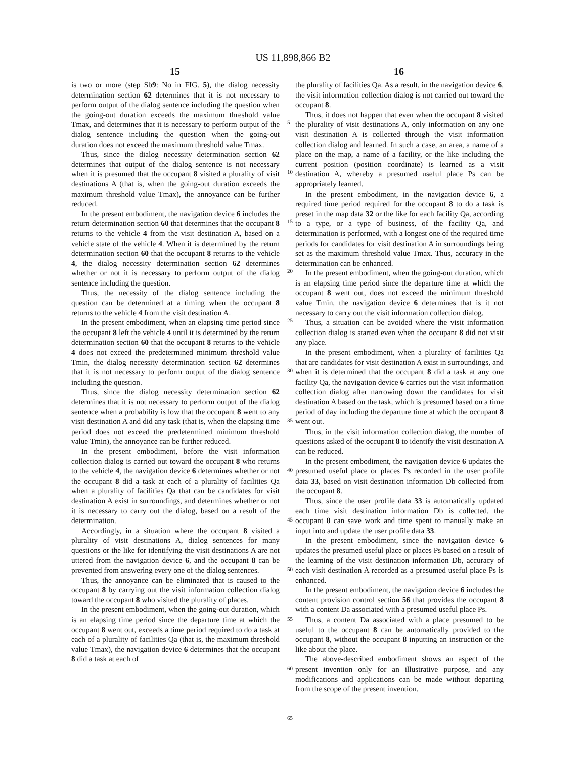US 11,898,866 B2
15 16
is two or more (step Sb9: No in FIG. 5), the dialog necessity determination section 62 determines that it is not necessary to perform output of the dialog sentence including the question when the going-out duration exceeds the maximum threshold value Tmax, and determines that it is necessary to perform output of the dialog sentence including the question when the going-out duration does not exceed the maximum threshold value Tmax.
Thus, since the dialog necessity determination section 62 determines that output of the dialog sentence is not necessary when it is presumed that the occupant 8 visited a plurality of visit destinations A (that is, when the going-out duration exceeds the maximum threshold value Tmax), the annoyance can be further reduced.
In the present embodiment, the navigation device 6 includes the return determination section 60 that determines that the occupant 8 returns to the vehicle 4 from the visit destination A, based on a vehicle state of the vehicle 4. When it is determined by the return determination section 60 that the occupant 8 returns to the vehicle 4, the dialog necessity determination section 62 determines whether or not it is necessary to perform output of the dialog sentence including the question.
Thus, the necessity of the dialog sentence including the question can be determined at a timing when the occupant 8 returns to the vehicle 4 from the visit destination A.
In the present embodiment, when an elapsing time period since the occupant 8 left the vehicle 4 until it is determined by the return determination section 60 that the occupant 8 returns to the vehicle 4 does not exceed the predetermined minimum threshold value Tmin, the dialog necessity determination section 62 determines that it is not necessary to perform output of the dialog sentence including the question.
Thus, since the dialog necessity determination section 62 determines that it is not necessary to perform output of the dialog sentence when a probability is low that the occupant 8 went to any visit destination A and did any task (that is, when the elapsing time period does not exceed the predetermined minimum threshold value Tmin), the annoyance can be further reduced.
In the present embodiment, before the visit information collection dialog is carried out toward the occupant 8 who returns to the vehicle 4, the navigation device 6 determines whether or not the occupant 8 did a task at each of a plurality of facilities Qa when a plurality of facilities Qa that can be candidates for visit destination A exist in surroundings, and determines whether or not it is necessary to carry out the dialog, based on a result of the determination.
Accordingly, in a situation where the occupant 8 visited a plurality of visit destinations A, dialog sentences for many questions or the like for identifying the visit destinations A are not uttered from the navigation device 6, and the occupant 8 can be prevented from answering every one of the dialog sentences.
Thus, the annoyance can be eliminated that is caused to the occupant 8 by carrying out the visit information collection dialog toward the occupant 8 who visited the plurality of places.
In the present embodiment, when the going-out duration, which is an elapsing time period since the departure time at which the occupant 8 went out, exceeds a time period required to do a task at each of a plurality of facilities Qa (that is, the maximum threshold value Tmax), the navigation device 6 determines that the occupant 8 did a task at each of
5
10
15
20
25
30
35
40
45
50
55
60
65
the plurality of facilities Qa. As a result, in the navigation device 6, the visit information collection dialog is not carried out toward the occupant 8.
Thus, it does not happen that even when the occupant 8 visited the plurality of visit destinations A, only information on any one visit destination A is collected through the visit information collection dialog and learned. In such a case, an area, a name of a place on the map, a name of a facility, or the like including the current position (position coordinate) is learned as a visit destination A, whereby a presumed useful place Ps can be appropriately learned.
In the present embodiment, in the navigation device 6, a required time period required for the occupant 8 to do a task is preset in the map data 32 or the like for each facility Qa, according to a type, or a type of business, of the facility Qa, and determination is performed, with a longest one of the required time periods for candidates for visit destination A in surroundings being set as the maximum threshold value Tmax. Thus, accuracy in the determination can be enhanced.
In the present embodiment, when the going-out duration, which is an elapsing time period since the departure time at which the occupant 8 went out, does not exceed the minimum threshold value Tmin, the navigation device 6 determines that is it not necessary to carry out the visit information collection dialog.
Thus, a situation can be avoided where the visit information collection dialog is started even when the occupant 8 did not visit any place.
In the present embodiment, when a plurality of facilities Qa that are candidates for visit destination A exist in surroundings, and when it is determined that the occupant 8 did a task at any one facility Qa, the navigation device 6 carries out the visit information collection dialog after narrowing down the candidates for visit destination A based on the task, which is presumed based on a time period of day including the departure time at which the occupant 8 went out.
Thus, in the visit information collection dialog, the number of questions asked of the occupant 8 to identify the visit destination A can be reduced.
In the present embodiment, the navigation device 6 updates the presumed useful place or places Ps recorded in the user profile data 33, based on visit destination information Db collected from the occupant 8.
Thus, since the user profile data 33 is automatically updated each time visit destination information Db is collected, the occupant 8 can save work and time spent to manually make an input into and update the user profile data 33.
In the present embodiment, since the navigation device 6 updates the presumed useful place or places Ps based on a result of the learning of the visit destination information Db, accuracy of each visit destination A recorded as a presumed useful place Ps is enhanced.
In the present embodiment, the navigation device 6 includes the content provision control section 56 that provides the occupant 8 with a content Da associated with a presumed useful place Ps.
Thus, a content Da associated with a place presumed to be useful to the occupant 8 can be automatically provided to the occupant 8, without the occupant 8 inputting an instruction or the like about the place.
The above-described embodiment shows an aspect of the present invention only for an illustrative purpose, and any modifications and applications can be made without departing from the scope of the present invention.